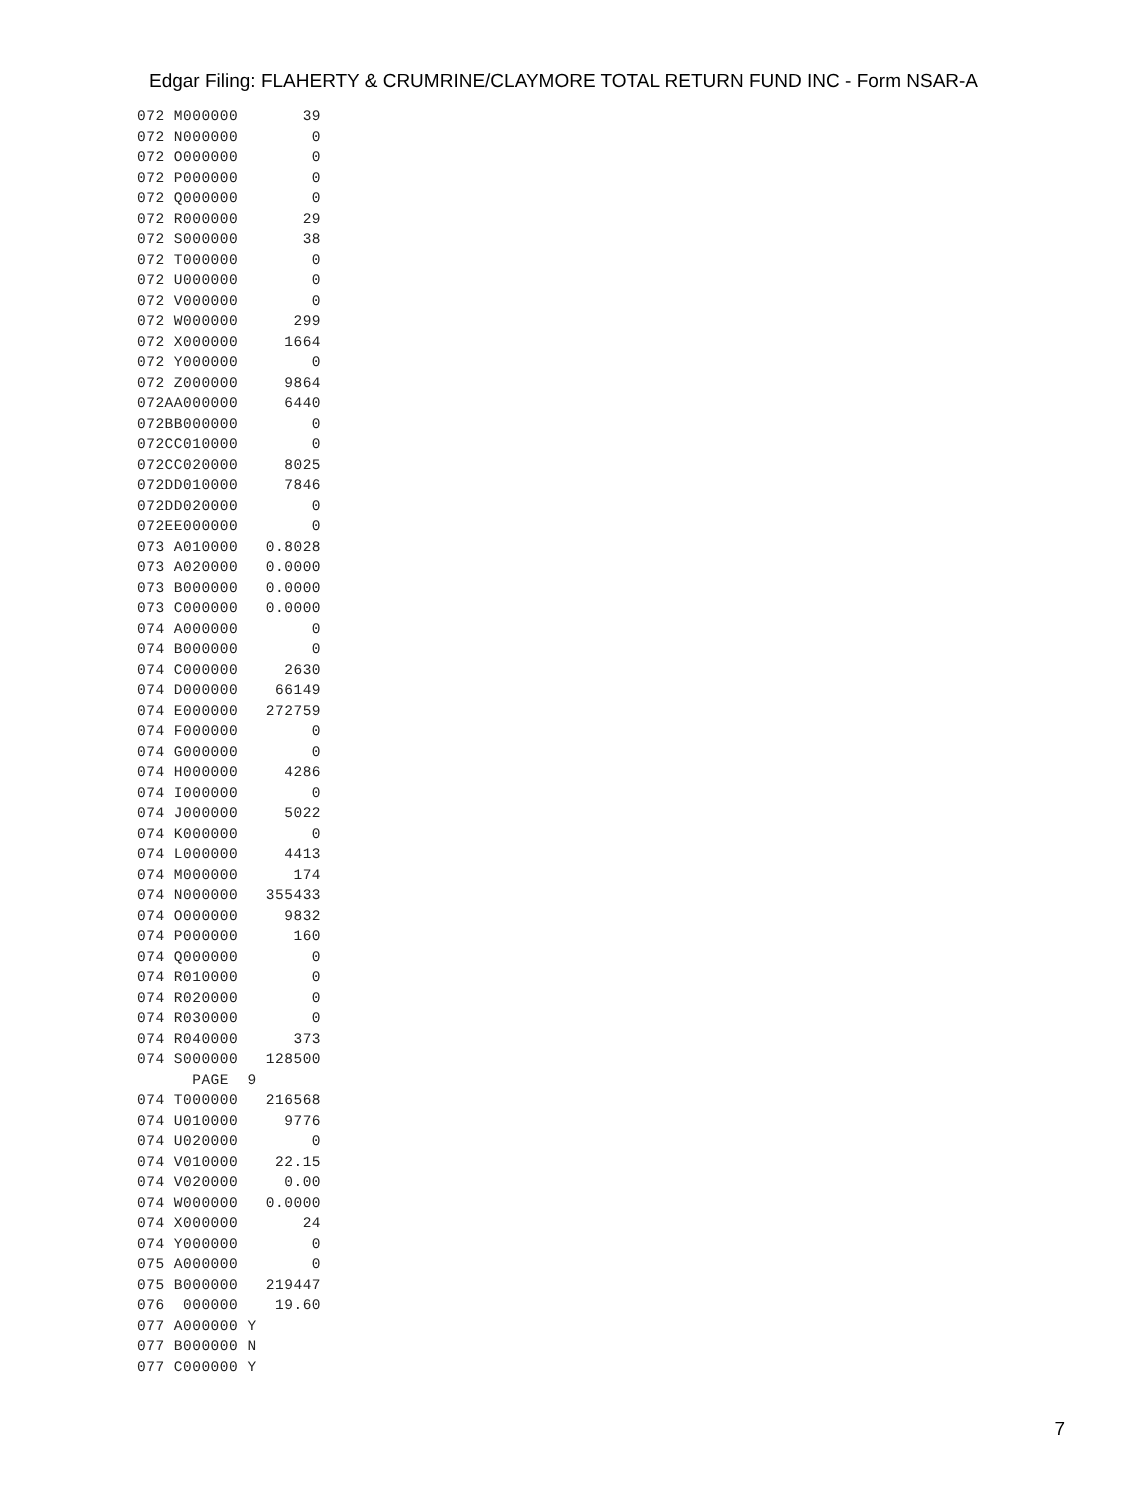Edgar Filing: FLAHERTY & CRUMRINE/CLAYMORE TOTAL RETURN FUND INC - Form NSAR-A
072 M000000       39
072 N000000        0
072 O000000        0
072 P000000        0
072 Q000000        0
072 R000000       29
072 S000000       38
072 T000000        0
072 U000000        0
072 V000000        0
072 W000000      299
072 X000000     1664
072 Y000000        0
072 Z000000     9864
072AA000000     6440
072BB000000        0
072CC010000        0
072CC020000     8025
072DD010000     7846
072DD020000        0
072EE000000        0
073 A010000   0.8028
073 A020000   0.0000
073 B000000   0.0000
073 C000000   0.0000
074 A000000        0
074 B000000        0
074 C000000     2630
074 D000000    66149
074 E000000   272759
074 F000000        0
074 G000000        0
074 H000000     4286
074 I000000        0
074 J000000     5022
074 K000000        0
074 L000000     4413
074 M000000      174
074 N000000   355433
074 O000000     9832
074 P000000      160
074 Q000000        0
074 R010000        0
074 R020000        0
074 R030000        0
074 R040000      373
074 S000000   128500
      PAGE  9
074 T000000   216568
074 U010000     9776
074 U020000        0
074 V010000    22.15
074 V020000     0.00
074 W000000   0.0000
074 X000000       24
074 Y000000        0
075 A000000        0
075 B000000   219447
076  000000    19.60
077 A000000 Y
077 B000000 N
077 C000000 Y
7